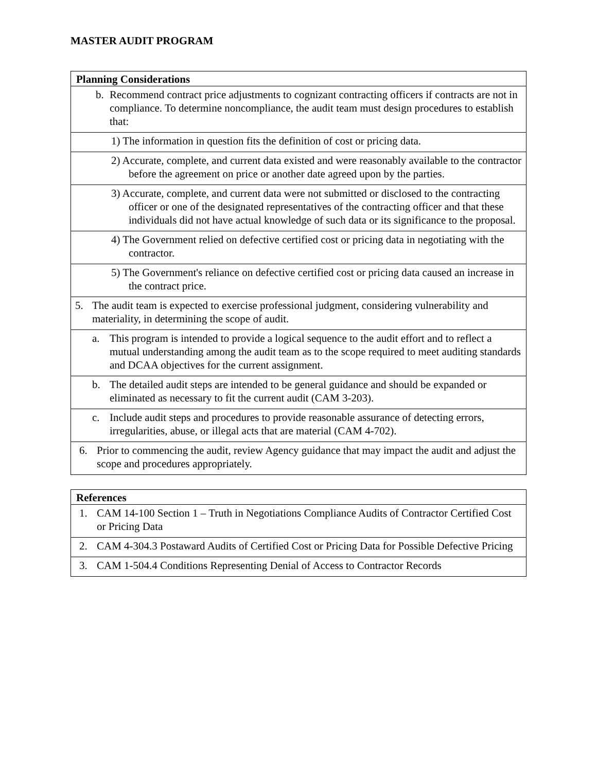MASTER AUDIT PROGRAM
| Planning Considerations |
| --- |
| b. Recommend contract price adjustments to cognizant contracting officers if contracts are not in compliance. To determine noncompliance, the audit team must design procedures to establish that: |
| 1) The information in question fits the definition of cost or pricing data. |
| 2) Accurate, complete, and current data existed and were reasonably available to the contractor before the agreement on price or another date agreed upon by the parties. |
| 3) Accurate, complete, and current data were not submitted or disclosed to the contracting officer or one of the designated representatives of the contracting officer and that these individuals did not have actual knowledge of such data or its significance to the proposal. |
| 4) The Government relied on defective certified cost or pricing data in negotiating with the contractor. |
| 5) The Government's reliance on defective certified cost or pricing data caused an increase in the contract price. |
| 5. The audit team is expected to exercise professional judgment, considering vulnerability and materiality, in determining the scope of audit. |
| a. This program is intended to provide a logical sequence to the audit effort and to reflect a mutual understanding among the audit team as to the scope required to meet auditing standards and DCAA objectives for the current assignment. |
| b. The detailed audit steps are intended to be general guidance and should be expanded or eliminated as necessary to fit the current audit (CAM 3-203). |
| c. Include audit steps and procedures to provide reasonable assurance of detecting errors, irregularities, abuse, or illegal acts that are material (CAM 4-702). |
| 6. Prior to commencing the audit, review Agency guidance that may impact the audit and adjust the scope and procedures appropriately. |
| References |
| --- |
| 1. CAM 14-100 Section 1 – Truth in Negotiations Compliance Audits of Contractor Certified Cost or Pricing Data |
| 2. CAM 4-304.3 Postaward Audits of Certified Cost or Pricing Data for Possible Defective Pricing |
| 3. CAM 1-504.4 Conditions Representing Denial of Access to Contractor Records |